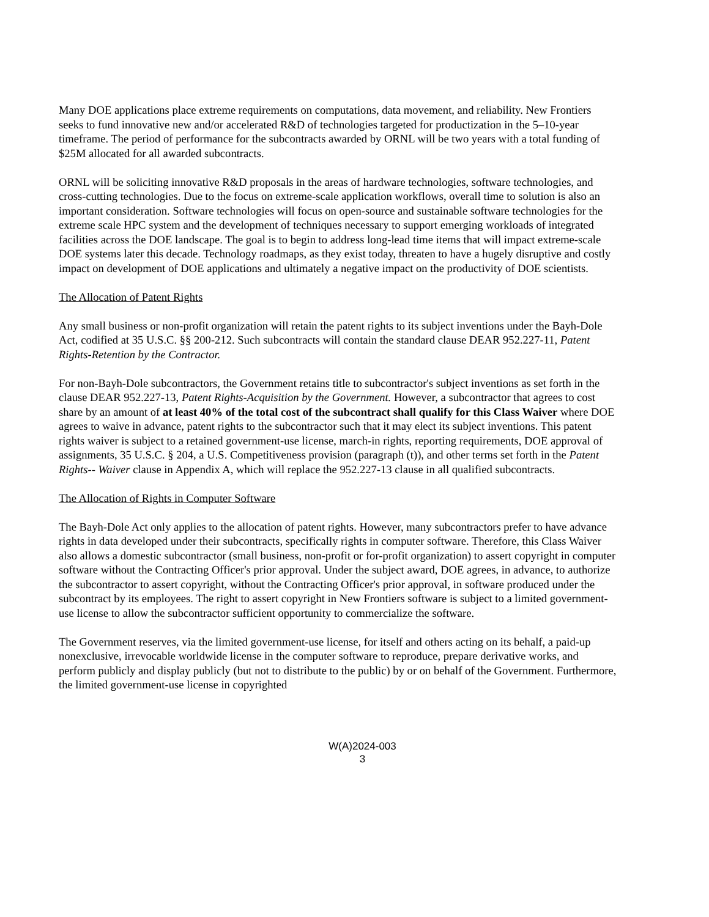Many DOE applications place extreme requirements on computations, data movement, and reliability. New Frontiers seeks to fund innovative new and/or accelerated R&D of technologies targeted for productization in the 5–10-year timeframe. The period of performance for the subcontracts awarded by ORNL will be two years with a total funding of $25M allocated for all awarded subcontracts.
ORNL will be soliciting innovative R&D proposals in the areas of hardware technologies, software technologies, and cross-cutting technologies. Due to the focus on extreme-scale application workflows, overall time to solution is also an important consideration. Software technologies will focus on open-source and sustainable software technologies for the extreme scale HPC system and the development of techniques necessary to support emerging workloads of integrated facilities across the DOE landscape. The goal is to begin to address long-lead time items that will impact extreme-scale DOE systems later this decade. Technology roadmaps, as they exist today, threaten to have a hugely disruptive and costly impact on development of DOE applications and ultimately a negative impact on the productivity of DOE scientists.
The Allocation of Patent Rights
Any small business or non-profit organization will retain the patent rights to its subject inventions under the Bayh-Dole Act, codified at 35 U.S.C. §§ 200-212. Such subcontracts will contain the standard clause DEAR 952.227-11, Patent Rights-Retention by the Contractor.
For non-Bayh-Dole subcontractors, the Government retains title to subcontractor's subject inventions as set forth in the clause DEAR 952.227-13, Patent Rights-Acquisition by the Government. However, a subcontractor that agrees to cost share by an amount of at least 40% of the total cost of the subcontract shall qualify for this Class Waiver where DOE agrees to waive in advance, patent rights to the subcontractor such that it may elect its subject inventions. This patent rights waiver is subject to a retained government-use license, march-in rights, reporting requirements, DOE approval of assignments, 35 U.S.C. § 204, a U.S. Competitiveness provision (paragraph (t)), and other terms set forth in the Patent Rights-- Waiver clause in Appendix A, which will replace the 952.227-13 clause in all qualified subcontracts.
The Allocation of Rights in Computer Software
The Bayh-Dole Act only applies to the allocation of patent rights. However, many subcontractors prefer to have advance rights in data developed under their subcontracts, specifically rights in computer software. Therefore, this Class Waiver also allows a domestic subcontractor (small business, non-profit or for-profit organization) to assert copyright in computer software without the Contracting Officer's prior approval. Under the subject award, DOE agrees, in advance, to authorize the subcontractor to assert copyright, without the Contracting Officer's prior approval, in software produced under the subcontract by its employees. The right to assert copyright in New Frontiers software is subject to a limited government-use license to allow the subcontractor sufficient opportunity to commercialize the software.
The Government reserves, via the limited government-use license, for itself and others acting on its behalf, a paid-up nonexclusive, irrevocable worldwide license in the computer software to reproduce, prepare derivative works, and perform publicly and display publicly (but not to distribute to the public) by or on behalf of the Government. Furthermore, the limited government-use license in copyrighted
W(A)2024-003
3